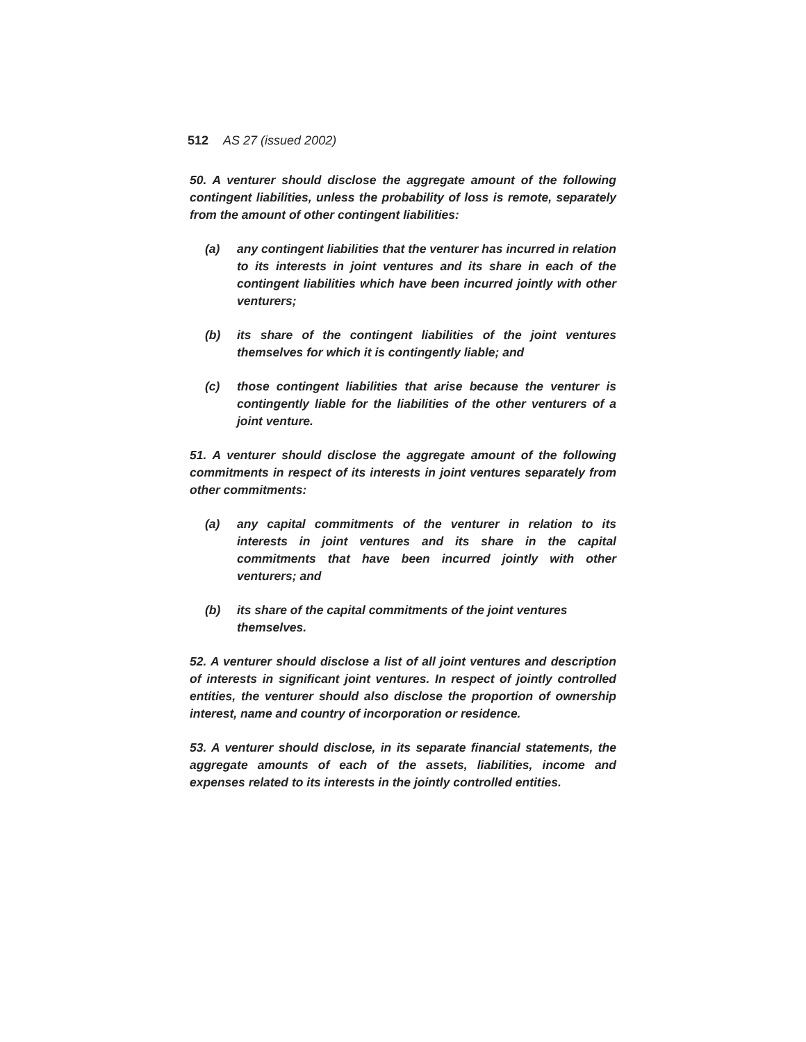512 AS 27 (issued 2002)
50. A venturer should disclose the aggregate amount of the following contingent liabilities, unless the probability of loss is remote, separately from the amount of other contingent liabilities:
(a) any contingent liabilities that the venturer has incurred in relation to its interests in joint ventures and its share in each of the contingent liabilities which have been incurred jointly with other venturers;
(b) its share of the contingent liabilities of the joint ventures themselves for which it is contingently liable; and
(c) those contingent liabilities that arise because the venturer is contingently liable for the liabilities of the other venturers of a joint venture.
51. A venturer should disclose the aggregate amount of the following commitments in respect of its interests in joint ventures separately from other commitments:
(a) any capital commitments of the venturer in relation to its interests in joint ventures and its share in the capital commitments that have been incurred jointly with other venturers; and
(b) its share of the capital commitments of the joint ventures themselves.
52. A venturer should disclose a list of all joint ventures and description of interests in significant joint ventures. In respect of jointly controlled entities, the venturer should also disclose the proportion of ownership interest, name and country of incorporation or residence.
53. A venturer should disclose, in its separate financial statements, the aggregate amounts of each of the assets, liabilities, income and expenses related to its interests in the jointly controlled entities.